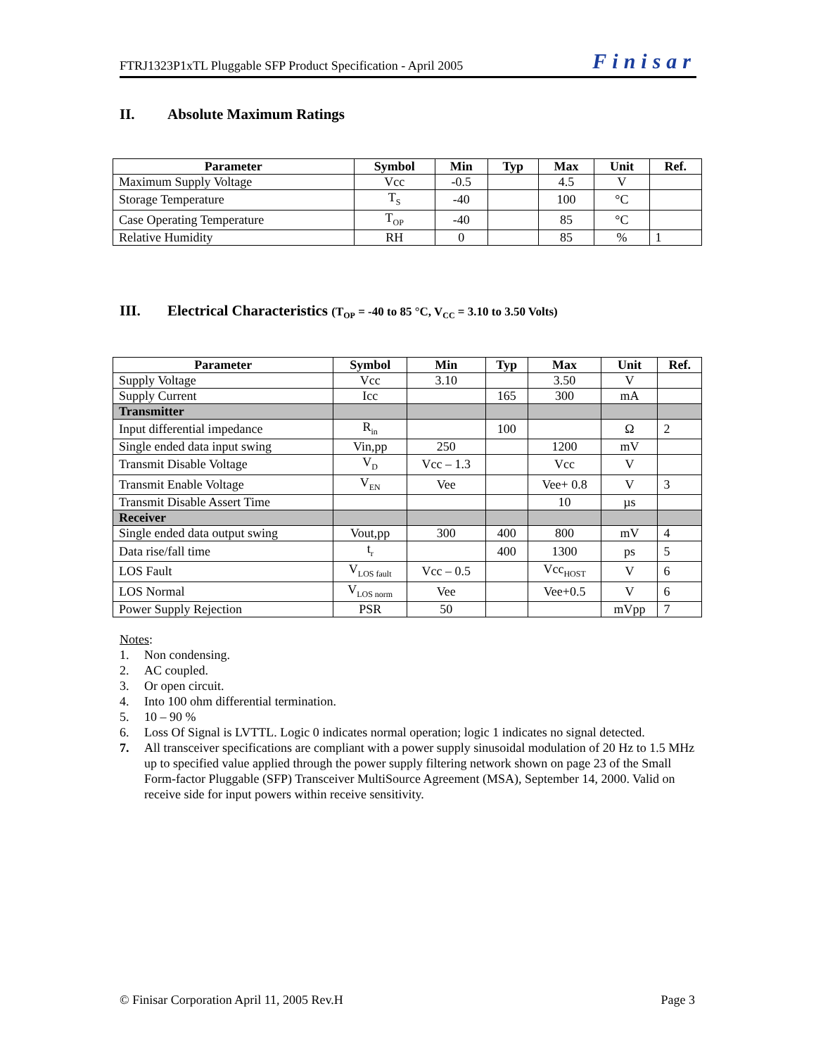FTRJ1323P1xTL Pluggable SFP Product Specification - April 2005 Finisar
II. Absolute Maximum Ratings
| Parameter | Symbol | Min | Typ | Max | Unit | Ref. |
| --- | --- | --- | --- | --- | --- | --- |
| Maximum Supply Voltage | Vcc | -0.5 | | 4.5 | V | |
| Storage Temperature | T<sub>S</sub> | -40 | | 100 | °C | |
| Case Operating Temperature | T<sub>OP</sub> | -40 | | 85 | °C | |
| Relative Humidity | RH | 0 | | 85 | % | 1 |
III. Electrical Characteristics (T<sub>OP</sub> = -40 to 85 °C, V<sub>CC</sub> = 3.10 to 3.50 Volts)
| Parameter | Symbol | Min | Typ | Max | Unit | Ref. |
| --- | --- | --- | --- | --- | --- | --- |
| Supply Voltage | Vcc | 3.10 | | 3.50 | V | |
| Supply Current | Icc | | 165 | 300 | mA | |
| Transmitter | | | | | | |
| Input differential impedance | R<sub>in</sub> | | 100 | | Ω | 2 |
| Single ended data input swing | Vin,pp | 250 | | 1200 | mV | |
| Transmit Disable Voltage | V<sub>D</sub> | Vcc – 1.3 | | Vcc | V | |
| Transmit Enable Voltage | V<sub>EN</sub> | Vee | | Vee+ 0.8 | V | 3 |
| Transmit Disable Assert Time | | | | 10 | µs | |
| Receiver | | | | | | |
| Single ended data output swing | Vout,pp | 300 | 400 | 800 | mV | 4 |
| Data rise/fall time | t<sub>r</sub> | | 400 | 1300 | ps | 5 |
| LOS Fault | V<sub>LOS fault</sub> | Vcc – 0.5 | | Vcc<sub>HOST</sub> | V | 6 |
| LOS Normal | V<sub>LOS norm</sub> | Vee | | Vee+0.5 | V | 6 |
| Power Supply Rejection | PSR | 50 | | | mVpp | 7 |
Notes:
1. Non condensing.
2. AC coupled.
3. Or open circuit.
4. Into 100 ohm differential termination.
5. 10 – 90 %
6. Loss Of Signal is LVTTL. Logic 0 indicates normal operation; logic 1 indicates no signal detected.
7. All transceiver specifications are compliant with a power supply sinusoidal modulation of 20 Hz to 1.5 MHz up to specified value applied through the power supply filtering network shown on page 23 of the Small Form-factor Pluggable (SFP) Transceiver MultiSource Agreement (MSA), September 14, 2000. Valid on receive side for input powers within receive sensitivity.
© Finisar Corporation April 11, 2005 Rev.H Page 3